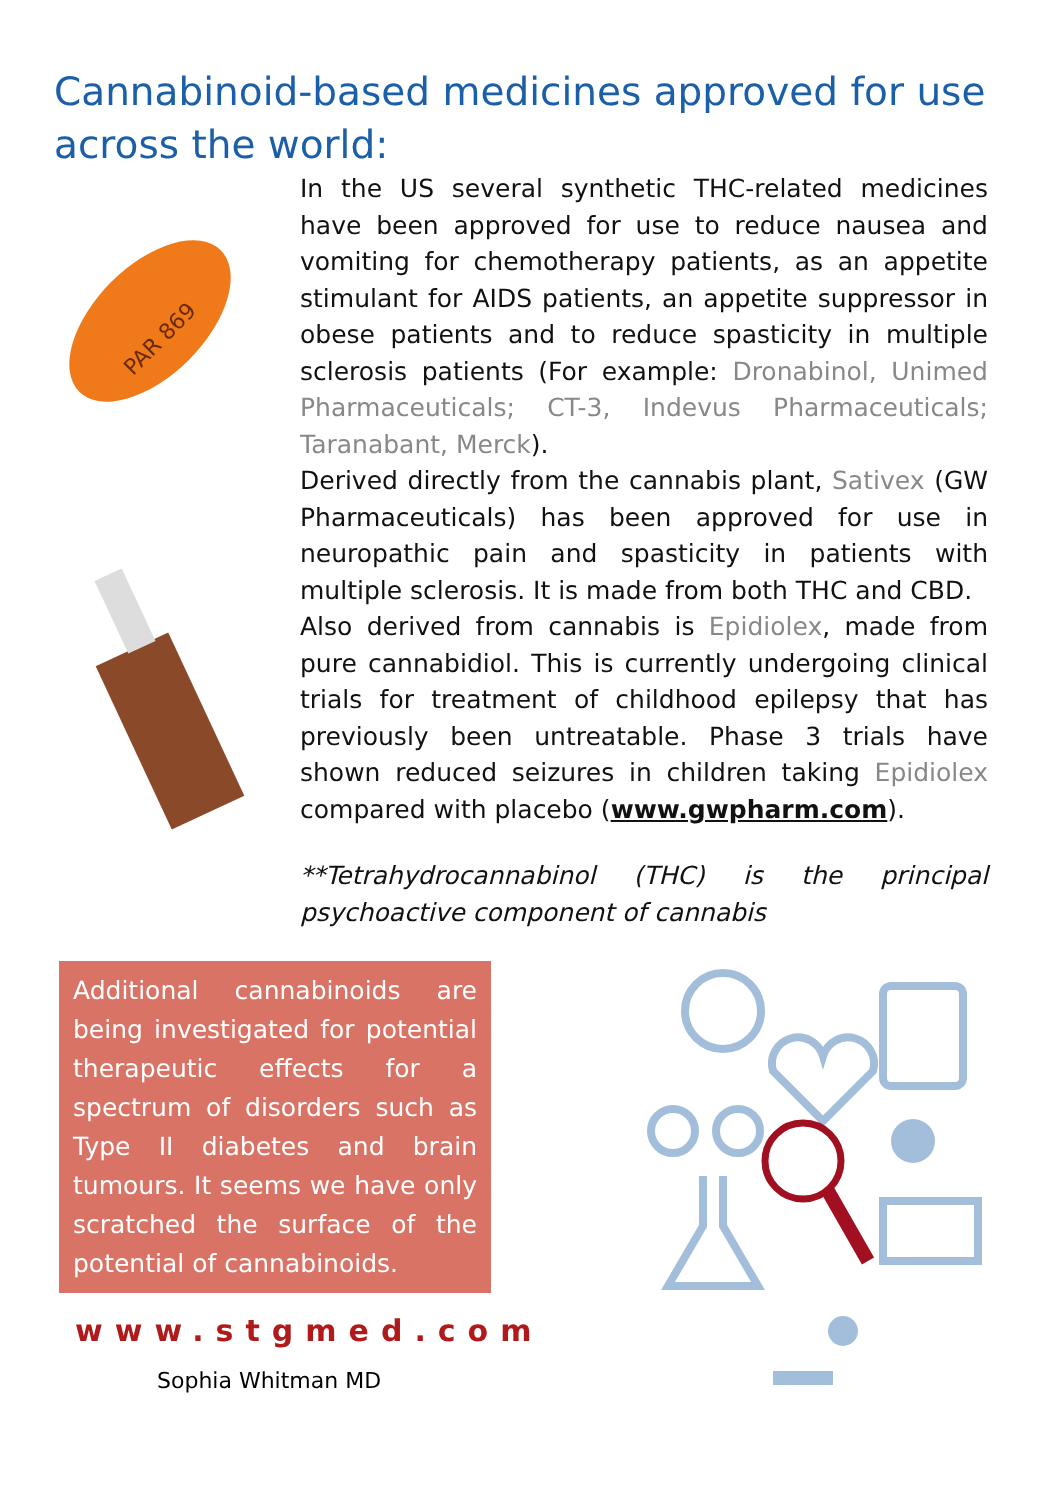Cannabinoid-based medicines approved for use across the world:
PAR 869
In the US several synthetic THC-related medicines have been approved for use to reduce nausea and vomiting for chemotherapy patients, as an appetite stimulant for AIDS patients, an appetite suppressor in obese patients and to reduce spasticity in multiple sclerosis patients (For example: Dronabinol, Unimed Pharmaceuticals; CT-3, Indevus Pharmaceuticals; Taranabant, Merck).
Derived directly from the cannabis plant, Sativex (GW Pharmaceuticals) has been approved for use in neuropathic pain and spasticity in patients with multiple sclerosis. It is made from both THC and CBD.
Also derived from cannabis is Epidiolex, made from pure cannabidiol. This is currently undergoing clinical trials for treatment of childhood epilepsy that has previously been untreatable. Phase 3 trials have shown reduced seizures in children taking Epidiolex compared with placebo (www.gwpharm.com).
**Tetrahydrocannabinol (THC) is the principal psychoactive component of cannabis
Additional cannabinoids are being investigated for potential therapeutic effects for a spectrum of disorders such as Type II diabetes and brain tumours. It seems we have only scratched the surface of the potential of cannabinoids.
www.stgmed.com
Sophia Whitman MD